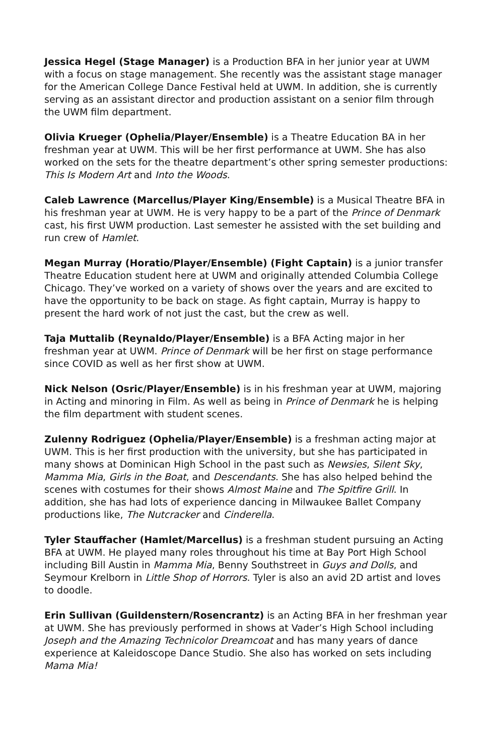Jessica Hegel (Stage Manager) is a Production BFA in her junior year at UWM with a focus on stage management. She recently was the assistant stage manager for the American College Dance Festival held at UWM. In addition, she is currently serving as an assistant director and production assistant on a senior film through the UWM film department.
Olivia Krueger (Ophelia/Player/Ensemble) is a Theatre Education BA in her freshman year at UWM. This will be her first performance at UWM. She has also worked on the sets for the theatre department’s other spring semester productions: This Is Modern Art and Into the Woods.
Caleb Lawrence (Marcellus/Player King/Ensemble) is a Musical Theatre BFA in his freshman year at UWM. He is very happy to be a part of the Prince of Denmark cast, his first UWM production. Last semester he assisted with the set building and run crew of Hamlet.
Megan Murray (Horatio/Player/Ensemble) (Fight Captain) is a junior transfer Theatre Education student here at UWM and originally attended Columbia College Chicago. They’ve worked on a variety of shows over the years and are excited to have the opportunity to be back on stage. As fight captain, Murray is happy to present the hard work of not just the cast, but the crew as well.
Taja Muttalib (Reynaldo/Player/Ensemble) is a BFA Acting major in her freshman year at UWM. Prince of Denmark will be her first on stage performance since COVID as well as her first show at UWM.
Nick Nelson (Osric/Player/Ensemble) is in his freshman year at UWM, majoring in Acting and minoring in Film. As well as being in Prince of Denmark he is helping the film department with student scenes.
Zulenny Rodriguez (Ophelia/Player/Ensemble) is a freshman acting major at UWM. This is her first production with the university, but she has participated in many shows at Dominican High School in the past such as Newsies, Silent Sky, Mamma Mia, Girls in the Boat, and Descendants. She has also helped behind the scenes with costumes for their shows Almost Maine and The Spitfire Grill. In addition, she has had lots of experience dancing in Milwaukee Ballet Company productions like, The Nutcracker and Cinderella.
Tyler Stauffacher (Hamlet/Marcellus) is a freshman student pursuing an Acting BFA at UWM. He played many roles throughout his time at Bay Port High School including Bill Austin in Mamma Mia, Benny Southstreet in Guys and Dolls, and Seymour Krelborn in Little Shop of Horrors. Tyler is also an avid 2D artist and loves to doodle.
Erin Sullivan (Guildenstern/Rosencrantz) is an Acting BFA in her freshman year at UWM. She has previously performed in shows at Vader’s High School including Joseph and the Amazing Technicolor Dreamcoat and has many years of dance experience at Kaleidoscope Dance Studio. She also has worked on sets including Mama Mia!